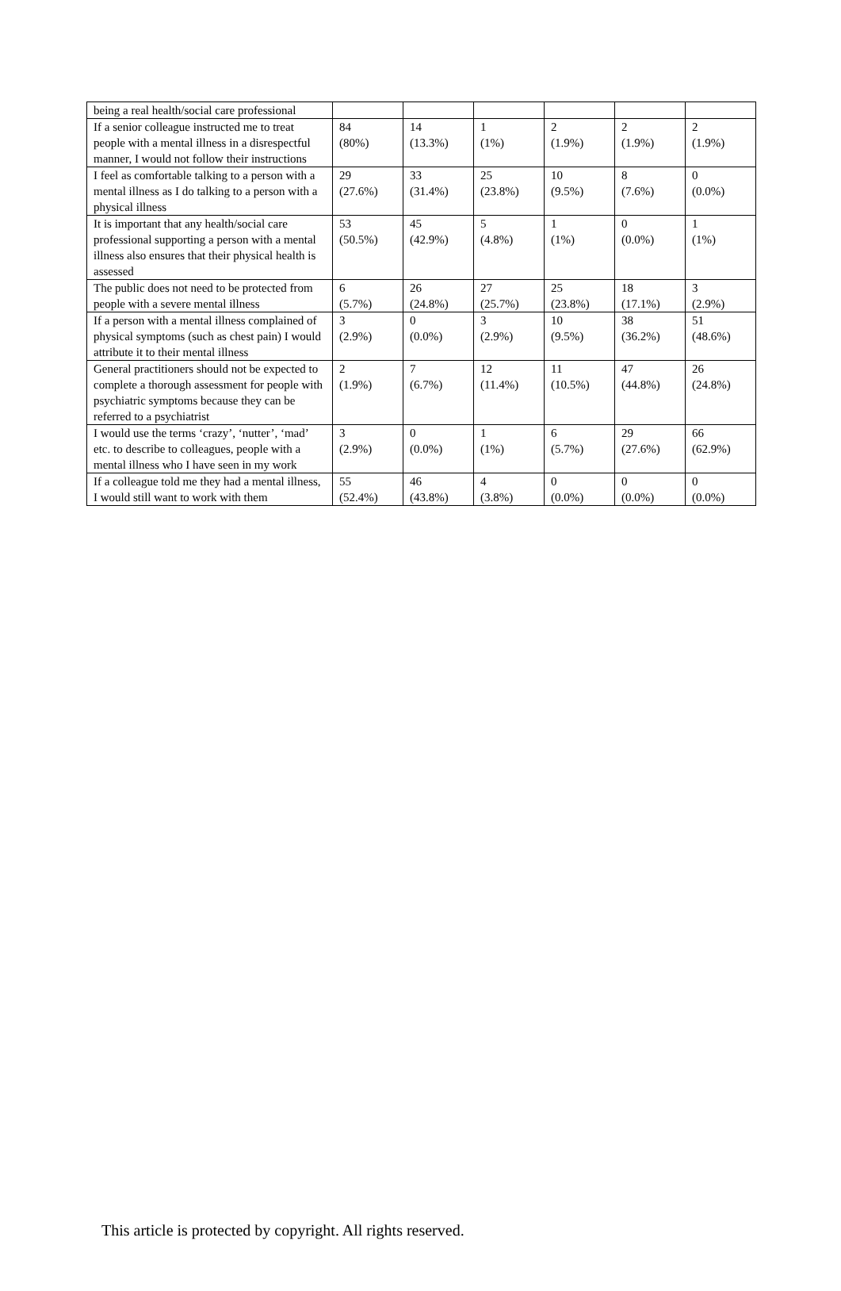| being a real health/social care professional | | | | | | |
| If a senior colleague instructed me to treat people with a mental illness in a disrespectful manner, I would not follow their instructions | 84 (80%) | 14 (13.3%) | 1 (1%) | 2 (1.9%) | 2 (1.9%) | 2 (1.9%) |
| I feel as comfortable talking to a person with a mental illness as I do talking to a person with a physical illness | 29 (27.6%) | 33 (31.4%) | 25 (23.8%) | 10 (9.5%) | 8 (7.6%) | 0 (0.0%) |
| It is important that any health/social care professional supporting a person with a mental illness also ensures that their physical health is assessed | 53 (50.5%) | 45 (42.9%) | 5 (4.8%) | 1 (1%) | 0 (0.0%) | 1 (1%) |
| The public does not need to be protected from people with a severe mental illness | 6 (5.7%) | 26 (24.8%) | 27 (25.7%) | 25 (23.8%) | 18 (17.1%) | 3 (2.9%) |
| If a person with a mental illness complained of physical symptoms (such as chest pain) I would attribute it to their mental illness | 3 (2.9%) | 0 (0.0%) | 3 (2.9%) | 10 (9.5%) | 38 (36.2%) | 51 (48.6%) |
| General practitioners should not be expected to complete a thorough assessment for people with psychiatric symptoms because they can be referred to a psychiatrist | 2 (1.9%) | 7 (6.7%) | 12 (11.4%) | 11 (10.5%) | 47 (44.8%) | 26 (24.8%) |
| I would use the terms ‘crazy’, ‘nutter’, ‘mad’ etc. to describe to colleagues, people with a mental illness who I have seen in my work | 3 (2.9%) | 0 (0.0%) | 1 (1%) | 6 (5.7%) | 29 (27.6%) | 66 (62.9%) |
| If a colleague told me they had a mental illness, I would still want to work with them | 55 (52.4%) | 46 (43.8%) | 4 (3.8%) | 0 (0.0%) | 0 (0.0%) | 0 (0.0%) |
This article is protected by copyright. All rights reserved.